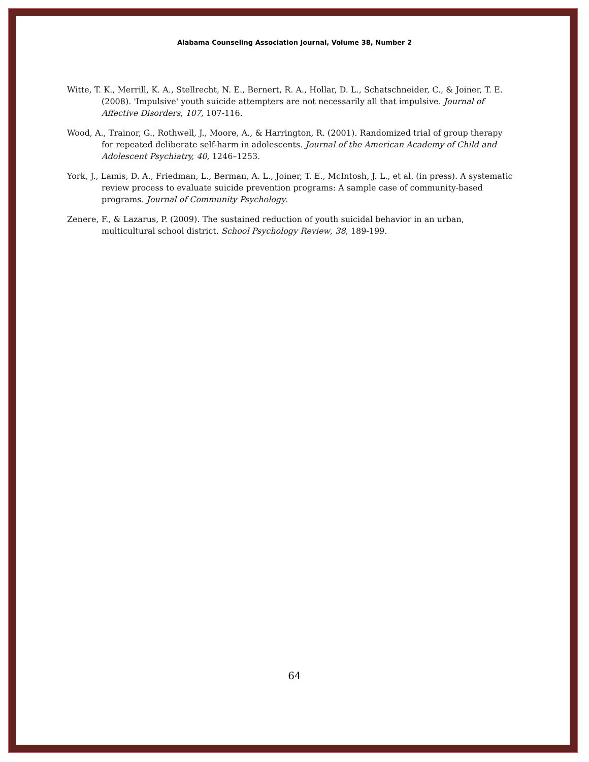Alabama Counseling Association Journal, Volume 38, Number 2
Witte, T. K., Merrill, K. A., Stellrecht, N. E., Bernert, R. A., Hollar, D. L., Schatschneider, C., & Joiner, T. E. (2008). 'Impulsive' youth suicide attempters are not necessarily all that impulsive. Journal of Affective Disorders, 107, 107-116.
Wood, A., Trainor, G., Rothwell, J., Moore, A., & Harrington, R. (2001). Randomized trial of group therapy for repeated deliberate self-harm in adolescents. Journal of the American Academy of Child and Adolescent Psychiatry, 40, 1246–1253.
York, J., Lamis, D. A., Friedman, L., Berman, A. L., Joiner, T. E., McIntosh, J. L., et al. (in press). A systematic review process to evaluate suicide prevention programs: A sample case of community-based programs. Journal of Community Psychology.
Zenere, F., & Lazarus, P. (2009). The sustained reduction of youth suicidal behavior in an urban, multicultural school district. School Psychology Review, 38, 189-199.
64